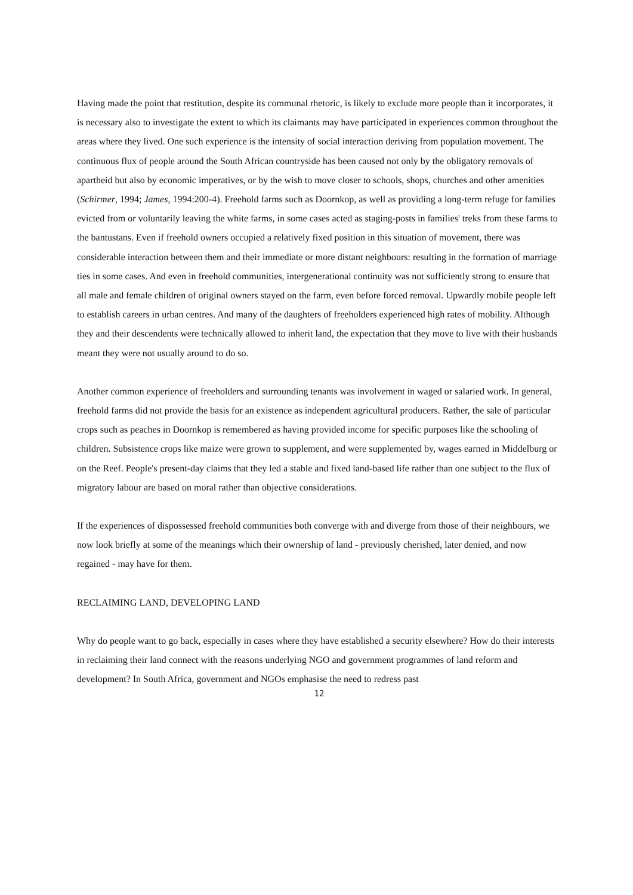Having made the point that restitution, despite its communal rhetoric, is likely to exclude more people than it incorporates, it is necessary also to investigate the extent to which its claimants may have participated in experiences common throughout the areas where they lived. One such experience is the intensity of social interaction deriving from population movement. The continuous flux of people around the South African countryside has been caused not only by the obligatory removals of apartheid but also by economic imperatives, or by the wish to move closer to schools, shops, churches and other amenities (Schirmer, 1994; James, 1994:200-4). Freehold farms such as Doornkop, as well as providing a long-term refuge for families evicted from or voluntarily leaving the white farms, in some cases acted as staging-posts in families' treks from these farms to the bantustans. Even if freehold owners occupied a relatively fixed position in this situation of movement, there was considerable interaction between them and their immediate or more distant neighbours: resulting in the formation of marriage ties in some cases. And even in freehold communities, intergenerational continuity was not sufficiently strong to ensure that all male and female children of original owners stayed on the farm, even before forced removal. Upwardly mobile people left to establish careers in urban centres. And many of the daughters of freeholders experienced high rates of mobility. Although they and their descendents were technically allowed to inherit land, the expectation that they move to live with their husbands meant they were not usually around to do so.
Another common experience of freeholders and surrounding tenants was involvement in waged or salaried work. In general, freehold farms did not provide the basis for an existence as independent agricultural producers. Rather, the sale of particular crops such as peaches in Doornkop is remembered as having provided income for specific purposes like the schooling of children. Subsistence crops like maize were grown to supplement, and were supplemented by, wages earned in Middelburg or on the Reef. People's present-day claims that they led a stable and fixed land-based life rather than one subject to the flux of migratory labour are based on moral rather than objective considerations.
If the experiences of dispossessed freehold communities both converge with and diverge from those of their neighbours, we now look briefly at some of the meanings which their ownership of land - previously cherished, later denied, and now regained - may have for them.
RECLAIMING LAND, DEVELOPING LAND
Why do people want to go back, especially in cases where they have established a security elsewhere? How do their interests in reclaiming their land connect with the reasons underlying NGO and government programmes of land reform and development? In South Africa, government and NGOs emphasise the need to redress past
12